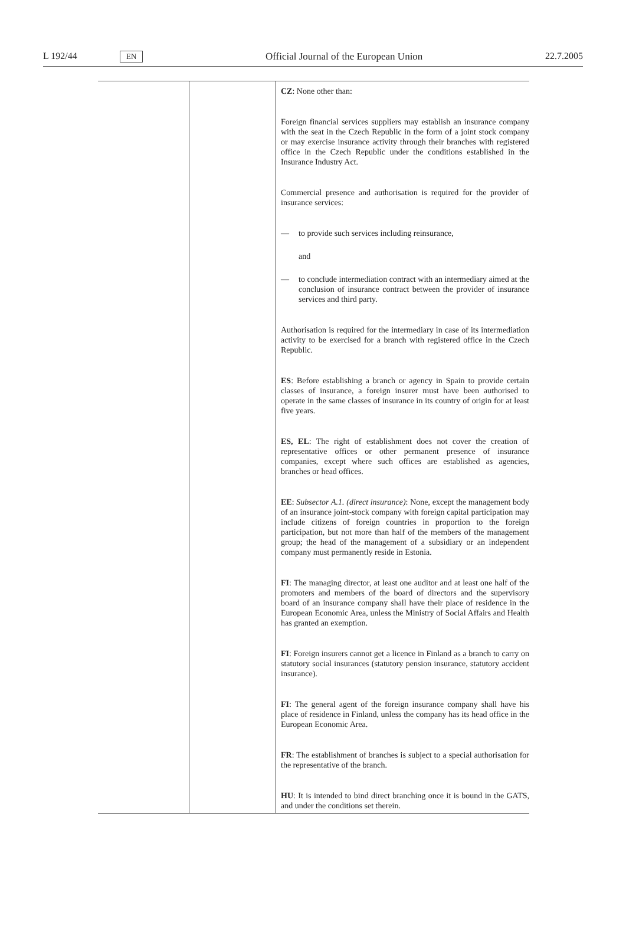L 192/44
EN
Official Journal of the European Union
22.7.2005
| | | CZ : None other than: Foreign financial services suppliers may establish an insurance company with the seat in the Czech Republic in the form of a joint stock company or may exercise insurance activity through their branches with registered office in the Czech Republic under the conditions established in the Insurance Industry Act. Commercial presence and authorisation is required for the provider of insurance services: — to provide such services including reinsurance, and — to conclude intermediation contract with an intermediary aimed at the conclusion of insurance contract between the provider of insurance services and third party. Authorisation is required for the intermediary in case of its intermediation activity to be exercised for a branch with registered office in the Czech Republic. ES : Before establishing a branch or agency in Spain to provide certain classes of insurance, a foreign insurer must have been authorised to operate in the same classes of insurance in its country of origin for at least five years. ES, EL : The right of establishment does not cover the creation of representative offices or other permanent presence of insurance companies, except where such offices are established as agencies, branches or head offices. EE : Subsector A.1. (direct insurance) : None, except the management body of an insurance joint-stock company with foreign capital participation may include citizens of foreign countries in proportion to the foreign participation, but not more than half of the members of the management group; the head of the management of a subsidiary or an independent company must permanently reside in Estonia. FI : The managing director, at least one auditor and at least one half of the promoters and members of the board of directors and the supervisory board of an insurance company shall have their place of residence in the European Economic Area, unless the Ministry of Social Affairs and Health has granted an exemption. FI : Foreign insurers cannot get a licence in Finland as a branch to carry on statutory social insurances (statutory pension insurance, statutory accident insurance). FI : The general agent of the foreign insurance company shall have his place of residence in Finland, unless the company has its head office in the European Economic Area. FR : The establishment of branches is subject to a special authorisation for the representative of the branch. HU : It is intended to bind direct branching once it is bound in the GATS, and under the conditions set therein. |